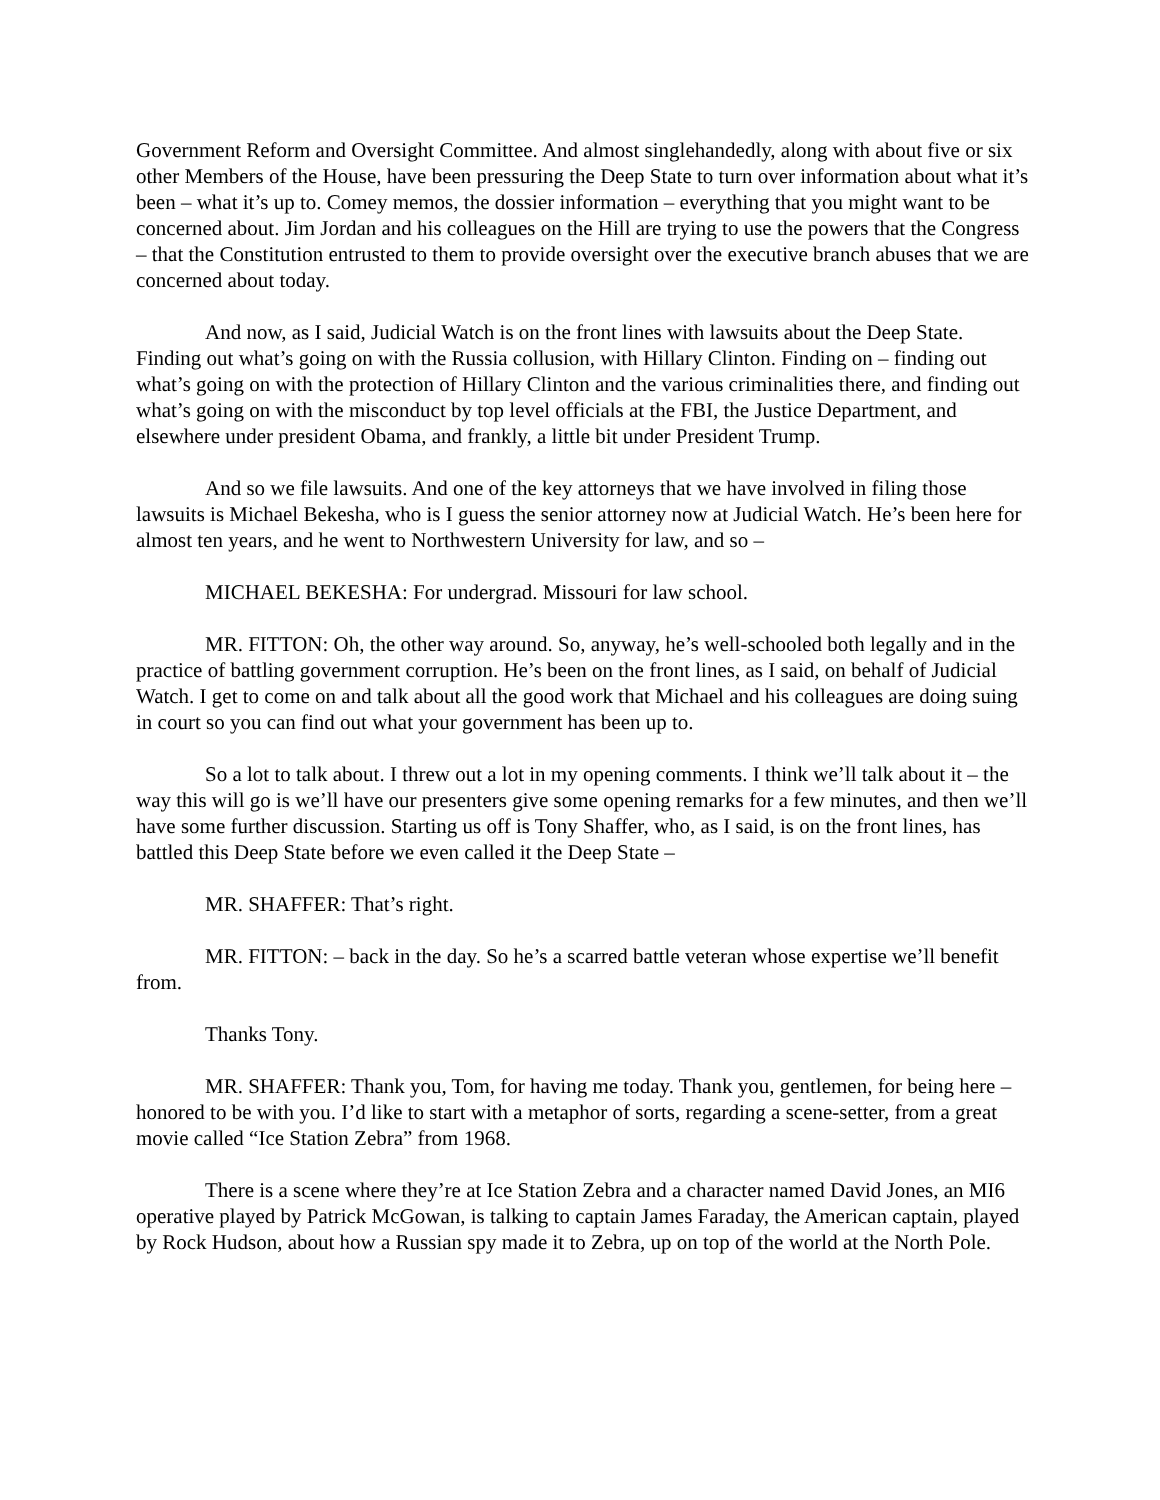Government Reform and Oversight Committee. And almost singlehandedly, along with about five or six other Members of the House, have been pressuring the Deep State to turn over information about what it’s been – what it’s up to. Comey memos, the dossier information – everything that you might want to be concerned about. Jim Jordan and his colleagues on the Hill are trying to use the powers that the Congress – that the Constitution entrusted to them to provide oversight over the executive branch abuses that we are concerned about today.
And now, as I said, Judicial Watch is on the front lines with lawsuits about the Deep State. Finding out what’s going on with the Russia collusion, with Hillary Clinton. Finding on – finding out what’s going on with the protection of Hillary Clinton and the various criminalities there, and finding out what’s going on with the misconduct by top level officials at the FBI, the Justice Department, and elsewhere under president Obama, and frankly, a little bit under President Trump.
And so we file lawsuits. And one of the key attorneys that we have involved in filing those lawsuits is Michael Bekesha, who is I guess the senior attorney now at Judicial Watch. He’s been here for almost ten years, and he went to Northwestern University for law, and so –
MICHAEL BEKESHA: For undergrad. Missouri for law school.
MR. FITTON: Oh, the other way around. So, anyway, he’s well-schooled both legally and in the practice of battling government corruption. He’s been on the front lines, as I said, on behalf of Judicial Watch. I get to come on and talk about all the good work that Michael and his colleagues are doing suing in court so you can find out what your government has been up to.
So a lot to talk about. I threw out a lot in my opening comments. I think we’ll talk about it – the way this will go is we’ll have our presenters give some opening remarks for a few minutes, and then we’ll have some further discussion. Starting us off is Tony Shaffer, who, as I said, is on the front lines, has battled this Deep State before we even called it the Deep State –
MR. SHAFFER: That’s right.
MR. FITTON: – back in the day. So he’s a scarred battle veteran whose expertise we’ll benefit from.
Thanks Tony.
MR. SHAFFER: Thank you, Tom, for having me today. Thank you, gentlemen, for being here – honored to be with you. I’d like to start with a metaphor of sorts, regarding a scene-setter, from a great movie called “Ice Station Zebra” from 1968.
There is a scene where they’re at Ice Station Zebra and a character named David Jones, an MI6 operative played by Patrick McGowan, is talking to captain James Faraday, the American captain, played by Rock Hudson, about how a Russian spy made it to Zebra, up on top of the world at the North Pole.